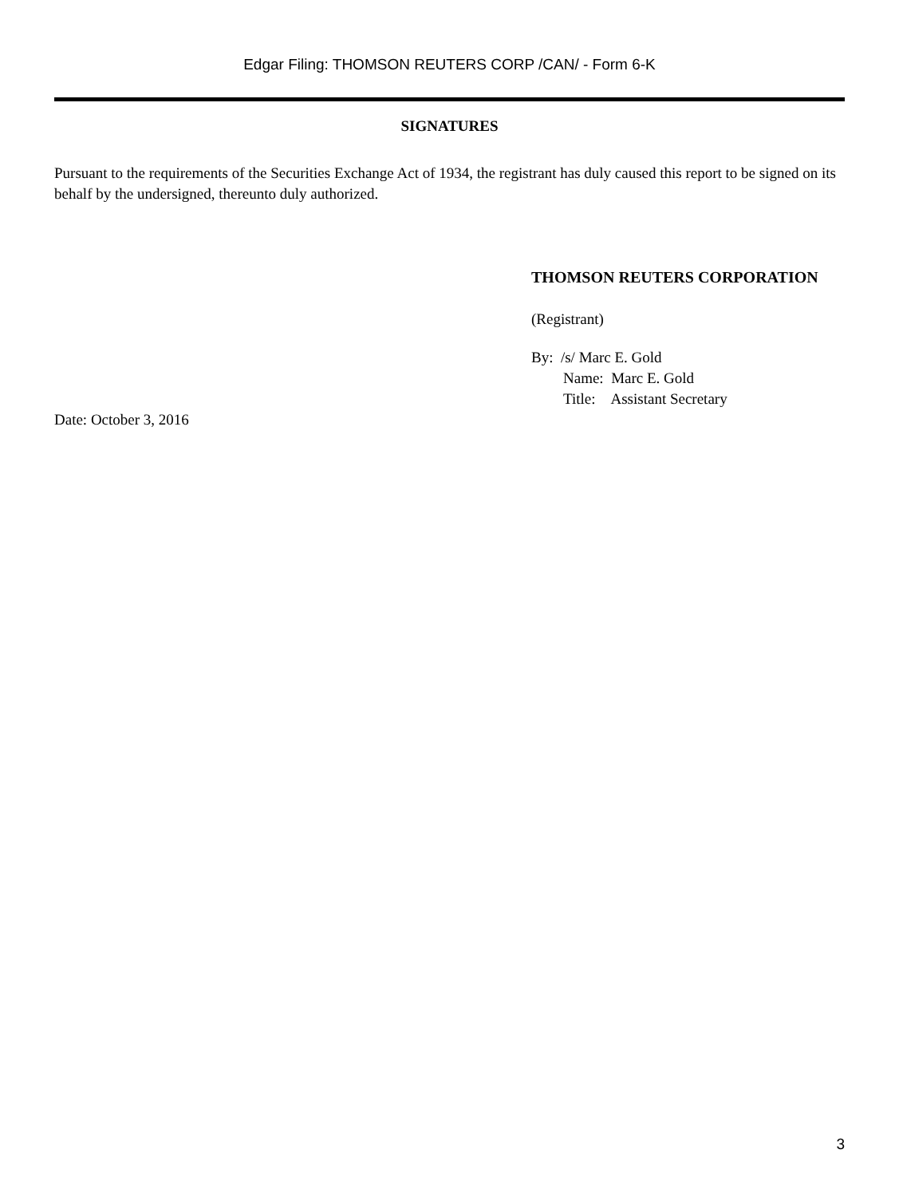Edgar Filing: THOMSON REUTERS CORP /CAN/ - Form 6-K
SIGNATURES
Pursuant to the requirements of the Securities Exchange Act of 1934, the registrant has duly caused this report to be signed on its behalf by the undersigned, thereunto duly authorized.
THOMSON REUTERS CORPORATION
(Registrant)
By: /s/ Marc E. Gold
Name: Marc E. Gold
Title: Assistant Secretary
Date: October 3, 2016
3